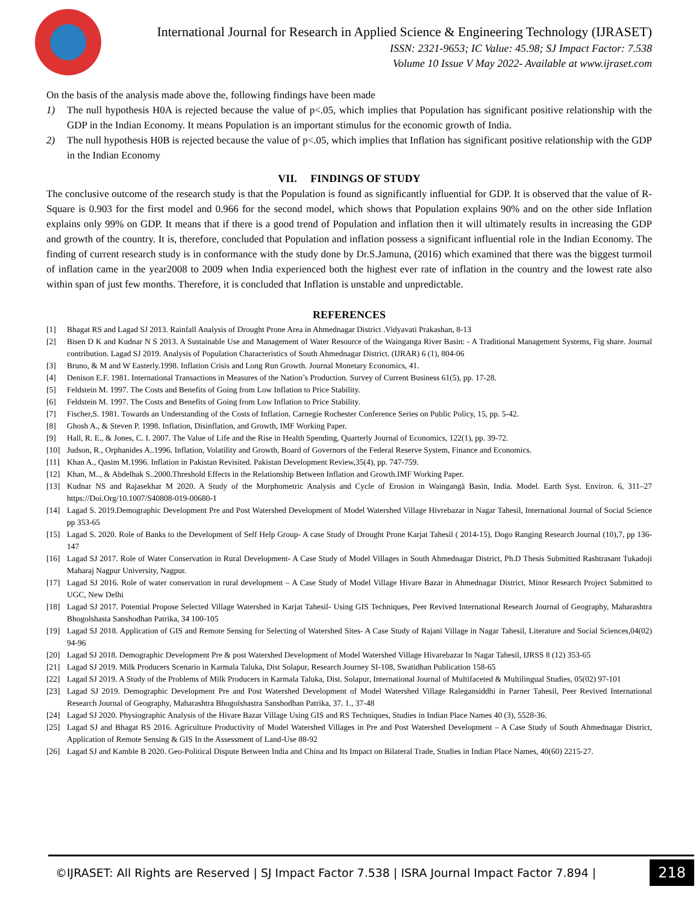International Journal for Research in Applied Science & Engineering Technology (IJRASET)
ISSN: 2321-9653; IC Value: 45.98; SJ Impact Factor: 7.538
Volume 10 Issue V May 2022- Available at www.ijraset.com
On the basis of the analysis made above the, following findings have been made
1) The null hypothesis H0A is rejected because the value of p<.05, which implies that Population has significant positive relationship with the GDP in the Indian Economy. It means Population is an important stimulus for the economic growth of India.
2) The null hypothesis H0B is rejected because the value of p<.05, which implies that Inflation has significant positive relationship with the GDP in the Indian Economy
VII. FINDINGS OF STUDY
The conclusive outcome of the research study is that the Population is found as significantly influential for GDP. It is observed that the value of R-Square is 0.903 for the first model and 0.966 for the second model, which shows that Population explains 90% and on the other side Inflation explains only 99% on GDP. It means that if there is a good trend of Population and inflation then it will ultimately results in increasing the GDP and growth of the country. It is, therefore, concluded that Population and inflation possess a significant influential role in the Indian Economy. The finding of current research study is in conformance with the study done by Dr.S.Jamuna, (2016) which examined that there was the biggest turmoil of inflation came in the year2008 to 2009 when India experienced both the highest ever rate of inflation in the country and the lowest rate also within span of just few months. Therefore, it is concluded that Inflation is unstable and unpredictable.
REFERENCES
[1] Bhagat RS and Lagad SJ 2013. Rainfall Analysis of Drought Prone Area in Ahmednagar District .Vidyavati Prakashan, 8-13
[2] Bisen D K and Kudnar N S 2013. A Sustainable Use and Management of Water Resource of the Wainganga River Basin: - A Traditional Management Systems, Fig share. Journal contribution. Lagad SJ 2019. Analysis of Population Characteristics of South Ahmednagar District. (IJRAR) 6 (1), 804-06
[3] Bruno, & M and W Easterly.1998. Inflation Crisis and Long Run Growth. Journal Monetary Economics, 41.
[4] Denison E.F. 1981. International Transactions in Measures of the Nation’s Production. Survey of Current Business 61(5), pp. 17-28.
[5] Feldstein M. 1997. The Costs and Benefits of Going from Low Inflation to Price Stability.
[6] Feldstein M. 1997. The Costs and Benefits of Going from Low Inflation to Price Stability.
[7] Fischer,S. 1981. Towards an Understanding of the Costs of Inflation. Carnegie Rochester Conference Series on Public Policy, 15, pp. 5-42.
[8] Ghosh A., & Steven P. 1998. Inflation, Disinflation, and Growth, IMF Working Paper.
[9] Hall, R. E., & Jones, C. I. 2007. The Value of Life and the Rise in Health Spending, Quarterly Journal of Economics, 122(1), pp. 39-72.
[10] Judson, R., Orphanides A..1996. Inflation, Volatility and Growth, Board of Governors of the Federal Reserve System, Finance and Economics.
[11] Khan A., Qasim M.1996. Inflation in Pakistan Revisited. Pakistan Development Review,35(4), pp. 747-759.
[12] Khan, M.., & Abdelhak S..2000.Threshold Effects in the Relationship Between Inflation and Growth.IMF Working Paper.
[13] Kudnar NS and Rajasekhar M 2020. A Study of the Morphometric Analysis and Cycle of Erosion in Waingangā Basin, India. Model. Earth Syst. Environ. 6, 311–27 https://Doi.Org/10.1007/S40808-019-00680-1
[14] Lagad S. 2019.Demographic Development Pre and Post Watershed Development of Model Watershed Village Hivrebazar in Nagar Tahesil, International Journal of Social Science pp 353-65
[15] Lagad S. 2020. Role of Banks to the Development of Self Help Group- A case Study of Drought Prone Karjat Tahesil ( 2014-15), Dogo Ranging Research Journal (10),7, pp 136-147
[16] Lagad SJ 2017. Role of Water Conservation in Rural Development- A Case Study of Model Villages in South Ahmednagar District, Ph.D Thesis Submitted Rashtrasant Tukadoji Maharaj Nagpur University, Nagpur.
[17] Lagad SJ 2016. Role of water conservation in rural development – A Case Study of Model Village Hivare Bazar in Ahmednagar District, Minor Research Project Submitted to UGC, New Delhi
[18] Lagad SJ 2017. Potential Propose Selected Village Watershed in Karjat Tahesil- Using GIS Techniques, Peer Revived International Research Journal of Geography, Maharashtra Bhogolshasta Sanshodhan Patrika, 34 100-105
[19] Lagad SJ 2018. Application of GIS and Remote Sensing for Selecting of Watershed Sites- A Case Study of Rajani Village in Nagar Tahesil, Literature and Social Sciences,04(02) 94-96
[20] Lagad SJ 2018. Demographic Development Pre & post Watershed Development of Model Watershed Village Hivarebazar In Nagar Tahesil, IJRSS 8 (12) 353-65
[21] Lagad SJ 2019. Milk Producers Scenario in Karmala Taluka, Dist Solapur, Research Journey SI-108, Swatidhan Publication 158-65
[22] Lagad SJ 2019. A Study of the Problems of Milk Producers in Karmala Taluka, Dist. Solapur, International Journal of Multifaceted & Multilingual Studies, 05(02) 97-101
[23] Lagad SJ 2019. Demographic Development Pre and Post Watershed Development of Model Watershed Village Ralegansiddhi in Parner Tahesil, Peer Revived International Research Journal of Geography, Maharashtra Bhogolshastra Sanshodhan Patrika, 37. 1., 37-48
[24] Lagad SJ 2020. Physiographic Analysis of the Hivare Bazar Village Using GIS and RS Techniques, Studies in Indian Place Names 40 (3), 5528-36.
[25] Lagad SJ and Bhagat RS 2016. Agriculture Productivity of Model Watershed Villages in Pre and Post Watershed Development – A Case Study of South Ahmednagar District, Application of Remote Sensing & GIS In the Assessment of Land-Use 88-92
[26] Lagad SJ and Kamble B 2020. Geo-Political Dispute Between India and China and Its Impact on Bilateral Trade, Studies in Indian Place Names, 40(60) 2215-27.
©IJRASET: All Rights are Reserved | SJ Impact Factor 7.538 | ISRA Journal Impact Factor 7.894 |
218